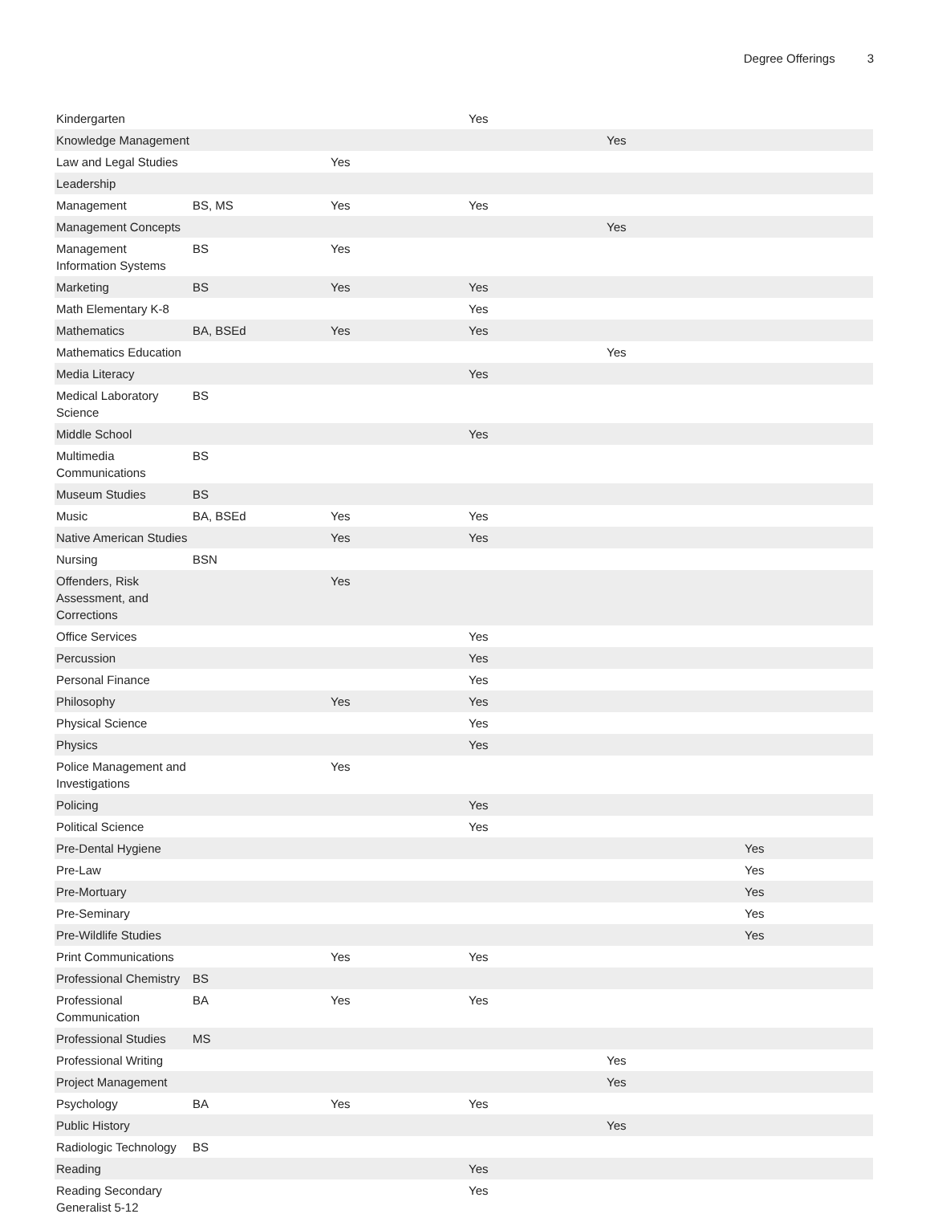Degree Offerings 3
| Kindergarten | | | Yes | | |
| Knowledge Management | | | | Yes | |
| Law and Legal Studies | | Yes | | | |
| Leadership | | | | | |
| Management | BS, MS | Yes | Yes | | |
| Management Concepts | | | | Yes | |
| Management Information Systems | BS | Yes | | | |
| Marketing | BS | Yes | Yes | | |
| Math Elementary K-8 | | | Yes | | |
| Mathematics | BA, BSEd | Yes | Yes | | |
| Mathematics Education | | | | Yes | |
| Media Literacy | | | Yes | | |
| Medical Laboratory Science | BS | | | | |
| Middle School | | | Yes | | |
| Multimedia Communications | BS | | | | |
| Museum Studies | BS | | | | |
| Music | BA, BSEd | Yes | Yes | | |
| Native American Studies | | Yes | Yes | | |
| Nursing | BSN | | | | |
| Offenders, Risk Assessment, and Corrections | | Yes | | | |
| Office Services | | | Yes | | |
| Percussion | | | Yes | | |
| Personal Finance | | | Yes | | |
| Philosophy | | Yes | Yes | | |
| Physical Science | | | Yes | | |
| Physics | | | Yes | | |
| Police Management and Investigations | | Yes | | | |
| Policing | | | Yes | | |
| Political Science | | | Yes | | |
| Pre-Dental Hygiene | | | | | Yes |
| Pre-Law | | | | | Yes |
| Pre-Mortuary | | | | | Yes |
| Pre-Seminary | | | | | Yes |
| Pre-Wildlife Studies | | | | | Yes |
| Print Communications | | Yes | Yes | | |
| Professional Chemistry | BS | | | | |
| Professional Communication | BA | Yes | Yes | | |
| Professional Studies | MS | | | | |
| Professional Writing | | | | Yes | |
| Project Management | | | | Yes | |
| Psychology | BA | Yes | Yes | | |
| Public History | | | | Yes | |
| Radiologic Technology | BS | | | | |
| Reading | | | Yes | | |
| Reading Secondary Generalist 5-12 | | | Yes | | |